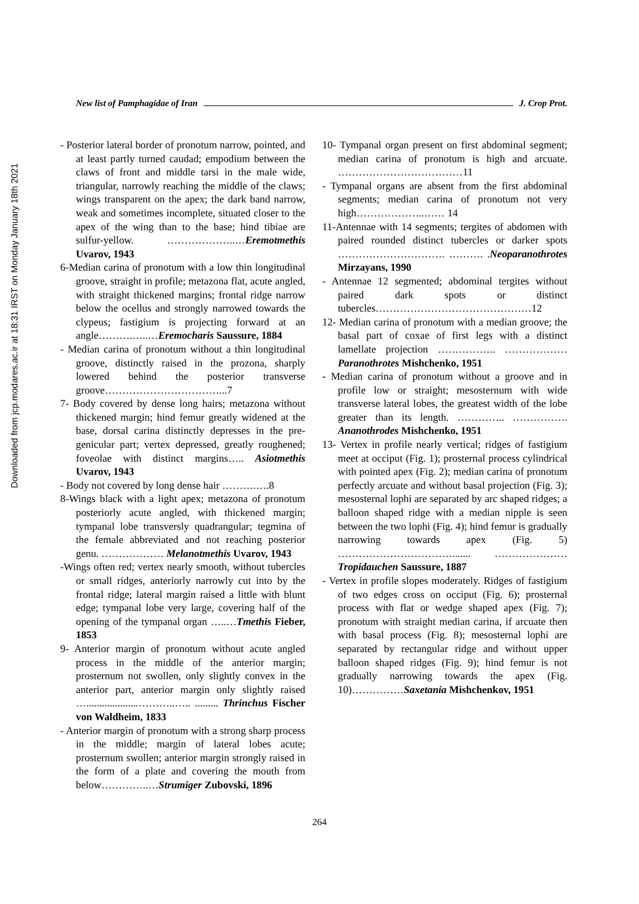Downloaded from jcp.modares.ac.ir at 18:31 IRST on Monday January 18th 2021
New list of Pamphagidae of Iran J. Crop Prot.
- Posterior lateral border of pronotum narrow, pointed, and at least partly turned caudad; empodium between the claws of front and middle tarsi in the male wide, triangular, narrowly reaching the middle of the claws; wings transparent on the apex; the dark band narrow, weak and sometimes incomplete, situated closer to the apex of the wing than to the base; hind tibiae are sulfur-yellow. ………………..…Eremotmethis Uvarov, 1943
6-Median carina of pronotum with a low thin longitudinal groove, straight in profile; metazona flat, acute angled, with straight thickened margins; frontal ridge narrow below the ocellus and strongly narrowed towards the clypeus; fastigium is projecting forward at an angle……….…..…Eremocharis Saussure, 1884
- Median carina of pronotum without a thin longitudinal groove, distinctly raised in the prozona, sharply lowered behind the posterior transverse groove……………………………...7
7- Body covered by dense long hairs; metazona without thickened margin; hind femur greatly widened at the base, dorsal carina distinctly depresses in the pre-genicular part; vertex depressed, greatly roughened; foveolae with distinct margins….. Asiotmethis Uvarov, 1943
- Body not covered by long dense hair ……….….8
8-Wings black with a light apex; metazona of pronotum posteriorly acute angled, with thickened margin; tympanal lobe transversly quadrangular; tegmina of the female abbreviated and not reaching posterior genu. ……………… Melanotmethis Uvarov, 1943
-Wings often red; vertex nearly smooth, without tubercles or small ridges, anteriorly narrowly cut into by the frontal ridge; lateral margin raised a little with blunt edge; tympanal lobe very large, covering half of the opening of the tympanal organ …..…Tmethis Fieber, 1853
9- Anterior margin of pronotum without acute angled process in the middle of the anterior margin; prosternum not swollen, only slightly convex in the anterior part, anterior margin only slightly raised …....................………..….. ......... Thrinchus Fischer von Waldheim, 1833
- Anterior margin of pronotum with a strong sharp process in the middle; margin of lateral lobes acute; prosternum swollen; anterior margin strongly raised in the form of a plate and covering the mouth from below…………..…Strumiger Zubovski, 1896
10- Tympanal organ present on first abdominal segment; median carina of pronotum is high and arcuate. ………………………………11
- Tympanal organs are absent from the first abdominal segments; median carina of pronotum not very high………………..…… 14
11-Antennae with 14 segments; tergites of abdomen with paired rounded distinct tubercles or darker spots …………………………. ………. .Neoparanothrotes Mirzayans, 1990
- Antennae 12 segmented; abdominal tergites without paired dark spots or distinct tubercles………………………………………12
12- Median carina of pronotum with a median groove; the basal part of coxae of first legs with a distinct lamellate projection …………….. ………………Paranothrotes Mishchenko, 1951
- Median carina of pronotum without a groove and in profile low or straight; mesosternum with wide transverse lateral lobes, the greatest width of the lobe greater than its length. ………….. ……………. Ananothrodes Mishchenko, 1951
13- Vertex in profile nearly vertical; ridges of fastigium meet at occiput (Fig. 1); prosternal process cylindrical with pointed apex (Fig. 2); median carina of pronotum perfectly arcuate and without basal projection (Fig. 3); mesosternal lophi are separated by arc shaped ridges; a balloon shaped ridge with a median nipple is seen between the two lophi (Fig. 4); hind femur is gradually narrowing towards apex (Fig. 5) ……………………………....... ………………… Tropidauchen Saussure, 1887
- Vertex in profile slopes moderately. Ridges of fastigium of two edges cross on occiput (Fig. 6); prosternal process with flat or wedge shaped apex (Fig. 7); pronotum with straight median carina, if arcuate then with basal process (Fig. 8); mesosternal lophi are separated by rectangular ridge and without upper balloon shaped ridges (Fig. 9); hind femur is not gradually narrowing towards the apex (Fig. 10)……………Saxetania Mishchenkov, 1951
264